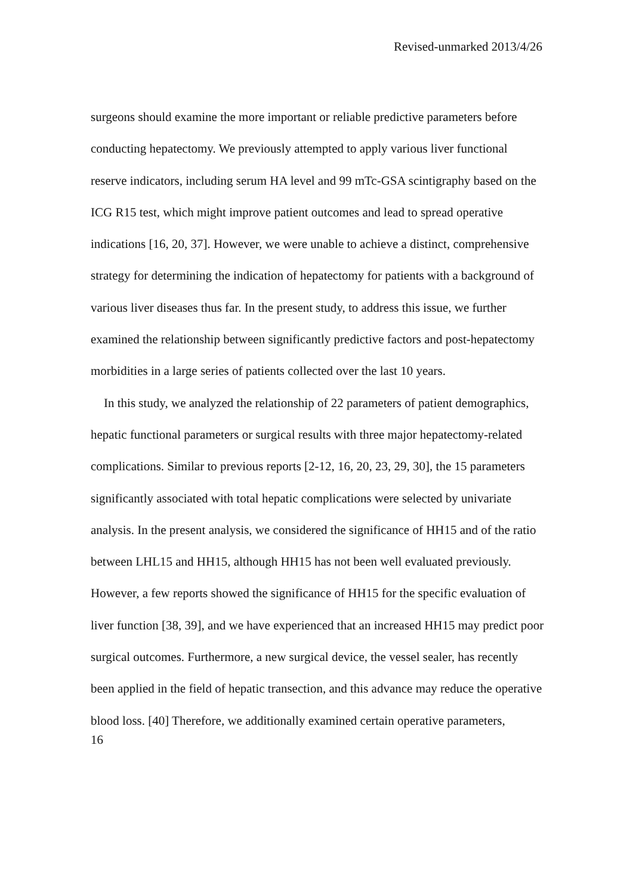Revised-unmarked 2013/4/26
surgeons should examine the more important or reliable predictive parameters before conducting hepatectomy. We previously attempted to apply various liver functional reserve indicators, including serum HA level and 99 mTc-GSA scintigraphy based on the ICG R15 test, which might improve patient outcomes and lead to spread operative indications [16, 20, 37]. However, we were unable to achieve a distinct, comprehensive strategy for determining the indication of hepatectomy for patients with a background of various liver diseases thus far. In the present study, to address this issue, we further examined the relationship between significantly predictive factors and post-hepatectomy morbidities in a large series of patients collected over the last 10 years.
In this study, we analyzed the relationship of 22 parameters of patient demographics, hepatic functional parameters or surgical results with three major hepatectomy-related complications. Similar to previous reports [2-12, 16, 20, 23, 29, 30], the 15 parameters significantly associated with total hepatic complications were selected by univariate analysis. In the present analysis, we considered the significance of HH15 and of the ratio between LHL15 and HH15, although HH15 has not been well evaluated previously. However, a few reports showed the significance of HH15 for the specific evaluation of liver function [38, 39], and we have experienced that an increased HH15 may predict poor surgical outcomes. Furthermore, a new surgical device, the vessel sealer, has recently been applied in the field of hepatic transection, and this advance may reduce the operative blood loss. [40] Therefore, we additionally examined certain operative parameters,
16